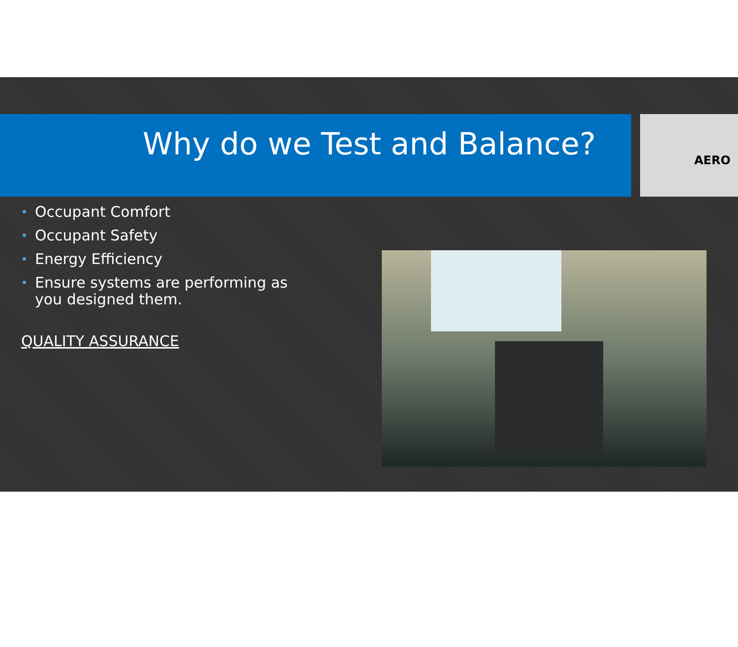Why do we Test and Balance?
AERO
• Occupant Comfort
• Occupant Safety
• Energy Efficiency
• Ensure systems are performing as you designed them.
QUALITY ASSURANCE